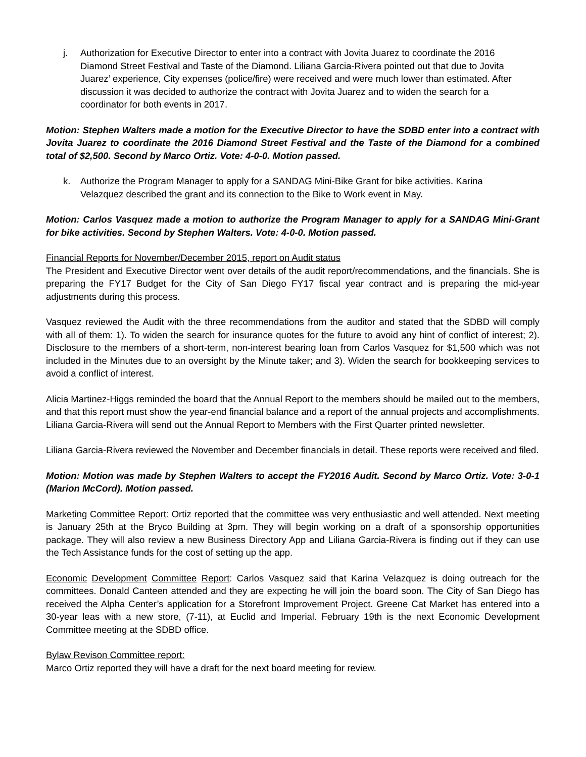j. Authorization for Executive Director to enter into a contract with Jovita Juarez to coordinate the 2016 Diamond Street Festival and Taste of the Diamond. Liliana Garcia-Rivera pointed out that due to Jovita Juarez’ experience, City expenses (police/fire) were received and were much lower than estimated. After discussion it was decided to authorize the contract with Jovita Juarez and to widen the search for a coordinator for both events in 2017.
Motion: Stephen Walters made a motion for the Executive Director to have the SDBD enter into a contract with Jovita Juarez to coordinate the 2016 Diamond Street Festival and the Taste of the Diamond for a combined total of $2,500. Second by Marco Ortiz. Vote: 4-0-0. Motion passed.
k. Authorize the Program Manager to apply for a SANDAG Mini-Bike Grant for bike activities. Karina Velazquez described the grant and its connection to the Bike to Work event in May.
Motion: Carlos Vasquez made a motion to authorize the Program Manager to apply for a SANDAG Mini-Grant for bike activities. Second by Stephen Walters. Vote: 4-0-0. Motion passed.
Financial Reports for November/December 2015, report on Audit status
The President and Executive Director went over details of the audit report/recommendations, and the financials. She is preparing the FY17 Budget for the City of San Diego FY17 fiscal year contract and is preparing the mid-year adjustments during this process.
Vasquez reviewed the Audit with the three recommendations from the auditor and stated that the SDBD will comply with all of them: 1). To widen the search for insurance quotes for the future to avoid any hint of conflict of interest; 2). Disclosure to the members of a short-term, non-interest bearing loan from Carlos Vasquez for $1,500 which was not included in the Minutes due to an oversight by the Minute taker; and 3). Widen the search for bookkeeping services to avoid a conflict of interest.
Alicia Martinez-Higgs reminded the board that the Annual Report to the members should be mailed out to the members, and that this report must show the year-end financial balance and a report of the annual projects and accomplishments. Liliana Garcia-Rivera will send out the Annual Report to Members with the First Quarter printed newsletter.
Liliana Garcia-Rivera reviewed the November and December financials in detail. These reports were received and filed.
Motion: Motion was made by Stephen Walters to accept the FY2016 Audit. Second by Marco Ortiz. Vote: 3-0-1 (Marion McCord). Motion passed.
Marketing Committee Report: Ortiz reported that the committee was very enthusiastic and well attended. Next meeting is January 25th at the Bryco Building at 3pm. They will begin working on a draft of a sponsorship opportunities package. They will also review a new Business Directory App and Liliana Garcia-Rivera is finding out if they can use the Tech Assistance funds for the cost of setting up the app.
Economic Development Committee Report: Carlos Vasquez said that Karina Velazquez is doing outreach for the committees. Donald Canteen attended and they are expecting he will join the board soon. The City of San Diego has received the Alpha Center’s application for a Storefront Improvement Project. Greene Cat Market has entered into a 30-year leas with a new store, (7-11), at Euclid and Imperial. February 19th is the next Economic Development Committee meeting at the SDBD office.
Bylaw Revison Committee report:
Marco Ortiz reported they will have a draft for the next board meeting for review.